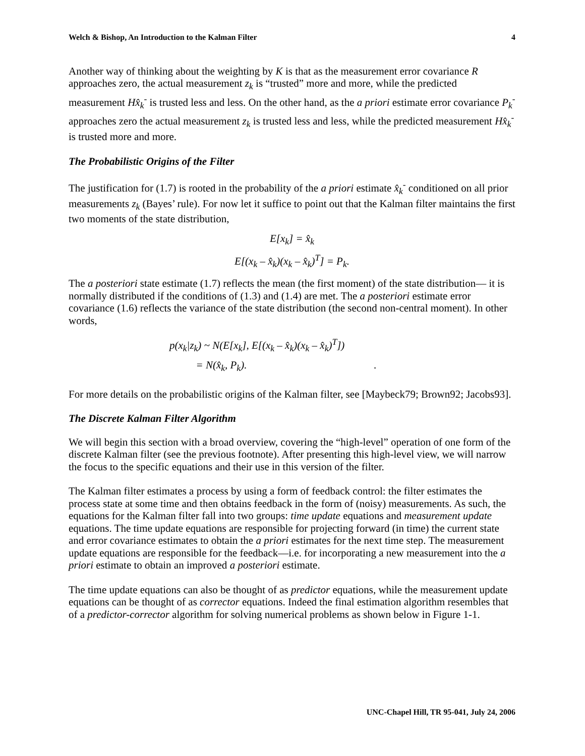Welch & Bishop, An Introduction to the Kalman Filter 4
Another way of thinking about the weighting by K is that as the measurement error covariance R approaches zero, the actual measurement z<sub>k</sub> is “trusted” more and more, while the predicted measurement Hx̂<sub>k</sub><sup>-</sup> is trusted less and less. On the other hand, as the a priori estimate error covariance P<sub>k</sub><sup>-</sup> approaches zero the actual measurement z<sub>k</sub> is trusted less and less, while the predicted measurement Hx̂<sub>k</sub><sup>-</sup> is trusted more and more.
The Probabilistic Origins of the Filter
The justification for (1.7) is rooted in the probability of the a priori estimate x̂<sub>k</sub><sup>-</sup> conditioned on all prior measurements z<sub>k</sub> (Bayes’ rule). For now let it suffice to point out that the Kalman filter maintains the first two moments of the state distribution,
E[x<sub>k</sub>] = x̂<sub>k</sub>
E[(x<sub>k</sub> – x̂<sub>k</sub>)(x<sub>k</sub> – x̂<sub>k</sub>)<sup>T</sup>] = P<sub>k</sub>.
The a posteriori state estimate (1.7) reflects the mean (the first moment) of the state distribution— it is normally distributed if the conditions of (1.3) and (1.4) are met. The a posteriori estimate error covariance (1.6) reflects the variance of the state distribution (the second non-central moment). In other words,
p(x<sub>k</sub>|z<sub>k</sub>) ~ N(E[x<sub>k</sub>], E[(x<sub>k</sub> – x̂<sub>k</sub>)(x<sub>k</sub> – x̂<sub>k</sub>)<sup>T</sup>])
= N(x̂<sub>k</sub>, P<sub>k</sub>). .
For more details on the probabilistic origins of the Kalman filter, see [Maybeck79; Brown92; Jacobs93].
The Discrete Kalman Filter Algorithm
We will begin this section with a broad overview, covering the “high-level” operation of one form of the discrete Kalman filter (see the previous footnote). After presenting this high-level view, we will narrow the focus to the specific equations and their use in this version of the filter.
The Kalman filter estimates a process by using a form of feedback control: the filter estimates the process state at some time and then obtains feedback in the form of (noisy) measurements. As such, the equations for the Kalman filter fall into two groups: time update equations and measurement update equations. The time update equations are responsible for projecting forward (in time) the current state and error covariance estimates to obtain the a priori estimates for the next time step. The measurement update equations are responsible for the feedback—i.e. for incorporating a new measurement into the a priori estimate to obtain an improved a posteriori estimate.
The time update equations can also be thought of as predictor equations, while the measurement update equations can be thought of as corrector equations. Indeed the final estimation algorithm resembles that of a predictor-corrector algorithm for solving numerical problems as shown below in Figure 1-1.
UNC-Chapel Hill, TR 95-041, July 24, 2006